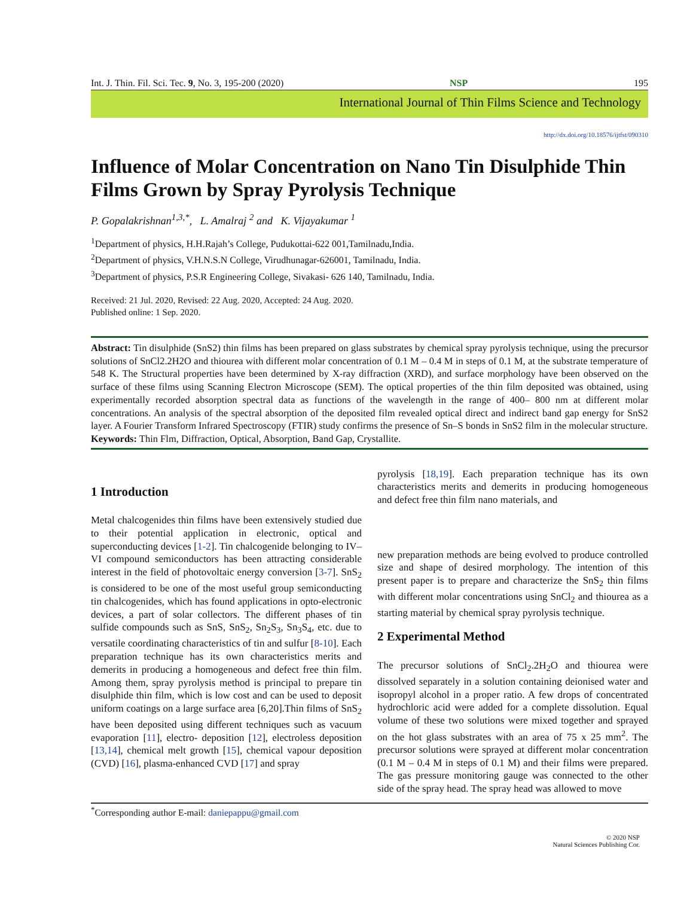Int. J. Thin. Fil. Sci. Tec. 9, No. 3, 195-200 (2020) NSP 195
International Journal of Thin Films Science and Technology
http://dx.doi.org/10.18576/ijtfst/090310
Influence of Molar Concentration on Nano Tin Disulphide Thin Films Grown by Spray Pyrolysis Technique
P. Gopalakrishnan<sup>1,3,*</sup>, L. Amalraj <sup>2</sup> and K. Vijayakumar <sup>1</sup>
<sup>1</sup> Department of physics, H.H.Rajah’s College, Pudukottai-622 001,Tamilnadu,India.
<sup>2</sup> Department of physics, V.H.N.S.N College, Virudhunagar-626001, Tamilnadu, India.
<sup>3</sup> Department of physics, P.S.R Engineering College, Sivakasi- 626 140, Tamilnadu, India.
Received: 21 Jul. 2020, Revised: 22 Aug. 2020, Accepted: 24 Aug. 2020.
Published online: 1 Sep. 2020.
Abstract: Tin disulphide (SnS2) thin films has been prepared on glass substrates by chemical spray pyrolysis technique, using the precursor solutions of SnCl2.2H2O and thiourea with different molar concentration of 0.1 M – 0.4 M in steps of 0.1 M, at the substrate temperature of 548 K. The Structural properties have been determined by X-ray diffraction (XRD), and surface morphology have been observed on the surface of these films using Scanning Electron Microscope (SEM). The optical properties of the thin film deposited was obtained, using experimentally recorded absorption spectral data as functions of the wavelength in the range of 400– 800 nm at different molar concentrations. An analysis of the spectral absorption of the deposited film revealed optical direct and indirect band gap energy for SnS2 layer. A Fourier Transform Infrared Spectroscopy (FTIR) study confirms the presence of Sn–S bonds in SnS2 film in the molecular structure.
Keywords: Thin Flm, Diffraction, Optical, Absorption, Band Gap, Crystallite.
1 Introduction
Metal chalcogenides thin films have been extensively studied due to their potential application in electronic, optical and superconducting devices [1-2]. Tin chalcogenide belonging to IV–VI compound semiconductors has been attracting considerable interest in the field of photovoltaic energy conversion [3-7]. SnS<sub>2</sub> is considered to be one of the most useful group semiconducting tin chalcogenides, which has found applications in opto-electronic devices, a part of solar collectors. The different phases of tin sulfide compounds such as SnS, SnS<sub>2</sub>, Sn<sub>2</sub>S<sub>3</sub>, Sn<sub>3</sub>S<sub>4</sub>, etc. due to versatile coordinating characteristics of tin and sulfur [8-10]. Each preparation technique has its own characteristics merits and demerits in producing a homogeneous and defect free thin film. Among them, spray pyrolysis method is principal to prepare tin disulphide thin film, which is low cost and can be used to deposit uniform coatings on a large surface area [6,20].Thin films of SnS<sub>2</sub> have been deposited using different techniques such as vacuum evaporation [11], electro- deposition [12], electroless deposition [13,14], chemical melt growth [15], chemical vapour deposition (CVD) [16], plasma-enhanced CVD [17] and spray
pyrolysis [18,19]. Each preparation technique has its own characteristics merits and demerits in producing homogeneous and defect free thin film nano materials, and
new preparation methods are being evolved to produce controlled size and shape of desired morphology. The intention of this present paper is to prepare and characterize the SnS<sub>2</sub> thin films with different molar concentrations using SnCl<sub>2</sub> and thiourea as a starting material by chemical spray pyrolysis technique.
2 Experimental Method
The precursor solutions of SnCl<sub>2</sub>.2H<sub>2</sub>O and thiourea were dissolved separately in a solution containing deionised water and isopropyl alcohol in a proper ratio. A few drops of concentrated hydrochloric acid were added for a complete dissolution. Equal volume of these two solutions were mixed together and sprayed on the hot glass substrates with an area of 75 x 25 mm<sup>2</sup>. The precursor solutions were sprayed at different molar concentration (0.1 M – 0.4 M in steps of 0.1 M) and their films were prepared. The gas pressure monitoring gauge was connected to the other side of the spray head. The spray head was allowed to move
<sup>*</sup> Corresponding author E-mail: daniepappu@gmail.com
© 2020 NSP
Natural Sciences Publishing Cor.